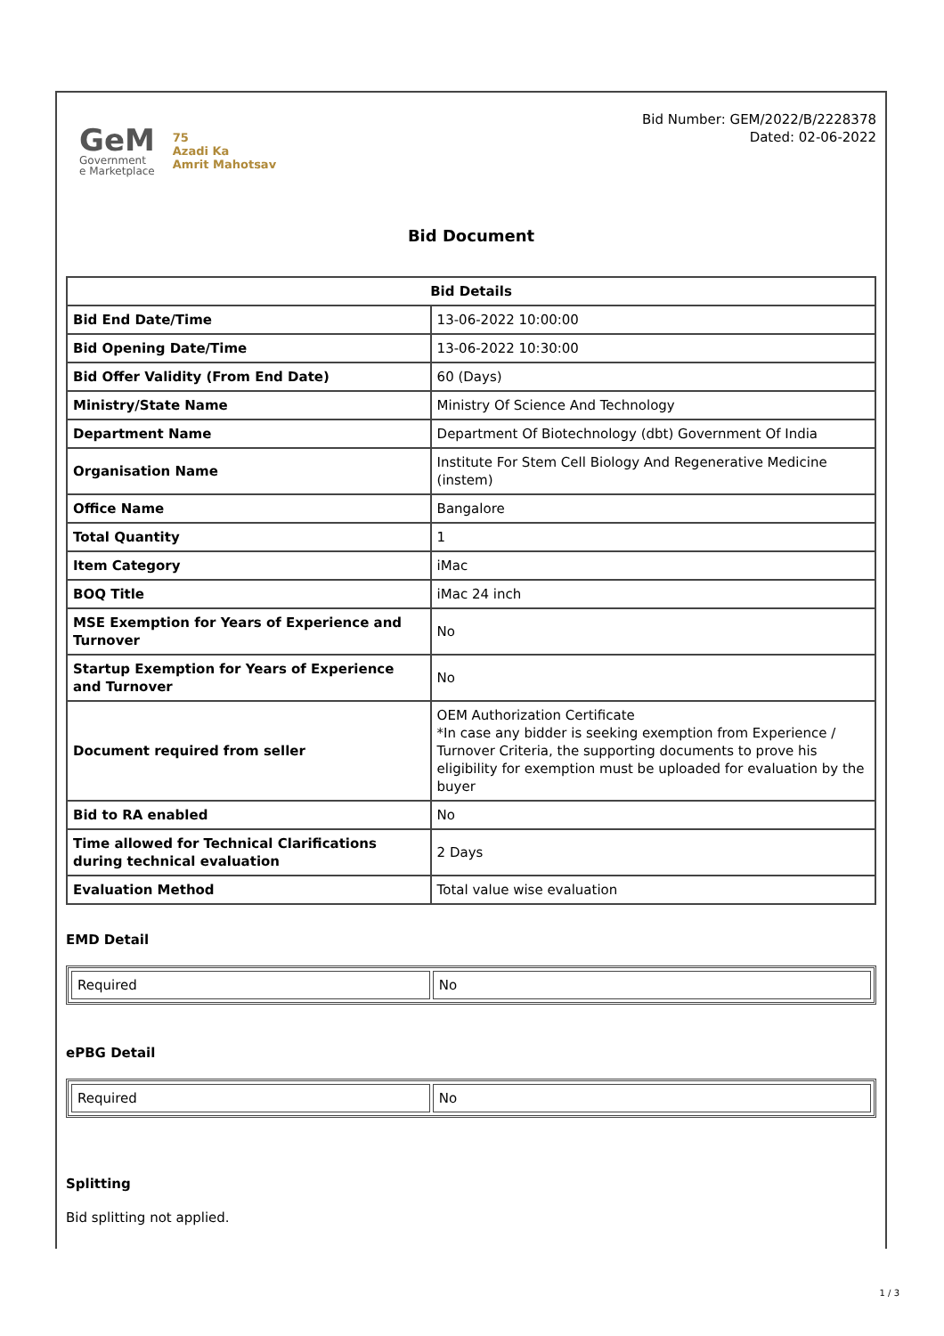GeM
Government
e Marketplace
75
Azadi Ka
Amrit Mahotsav
Bid Number: GEM/2022/B/2228378
Dated: 02-06-2022
Bid Document
| Bid Details | |
| --- | --- |
| Bid End Date/Time | 13-06-2022 10:00:00 |
| Bid Opening Date/Time | 13-06-2022 10:30:00 |
| Bid Offer Validity (From End Date) | 60 (Days) |
| Ministry/State Name | Ministry Of Science And Technology |
| Department Name | Department Of Biotechnology (dbt) Government Of India |
| Organisation Name | Institute For Stem Cell Biology And Regenerative Medicine (instem) |
| Office Name | Bangalore |
| Total Quantity | 1 |
| Item Category | iMac |
| BOQ Title | iMac 24 inch |
| MSE Exemption for Years of Experience and Turnover | No |
| Startup Exemption for Years of Experience and Turnover | No |
| Document required from seller | OEM Authorization Certificate *In case any bidder is seeking exemption from Experience / Turnover Criteria, the supporting documents to prove his eligibility for exemption must be uploaded for evaluation by the buyer |
| Bid to RA enabled | No |
| Time allowed for Technical Clarifications during technical evaluation | 2 Days |
| Evaluation Method | Total value wise evaluation |
EMD Detail
| Required | No |
ePBG Detail
| Required | No |
Splitting
Bid splitting not applied.
1 / 3